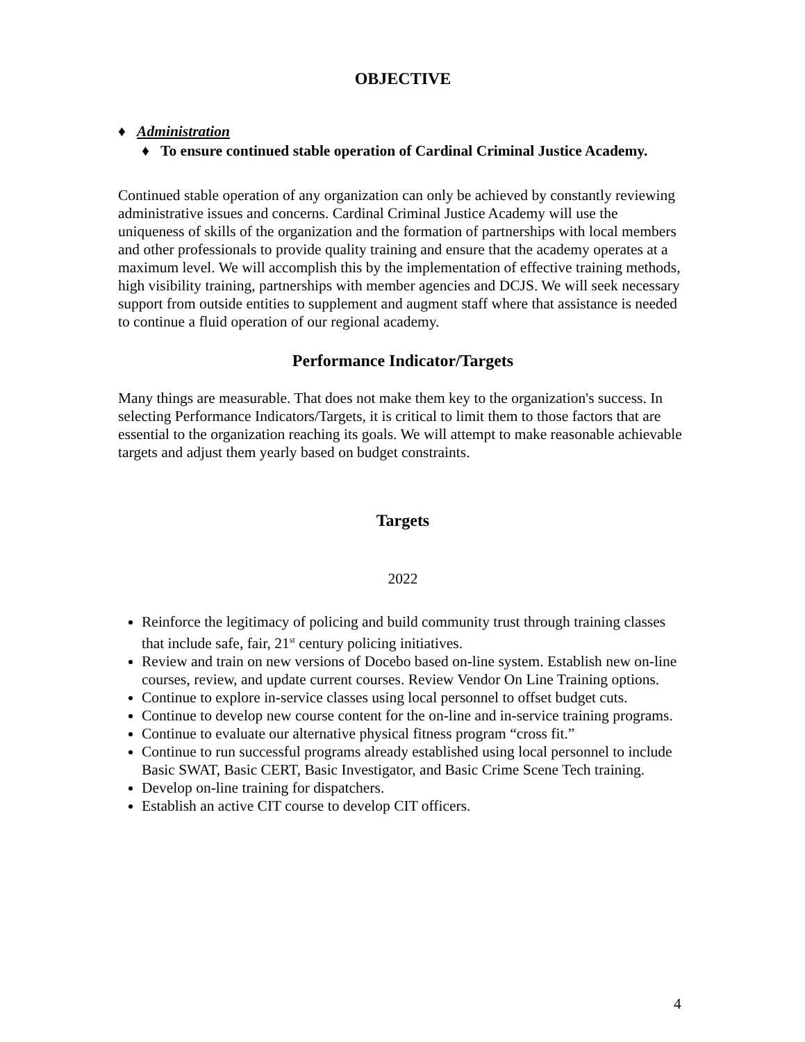OBJECTIVE
♦ Administration
♦ To ensure continued stable operation of Cardinal Criminal Justice Academy.
Continued stable operation of any organization can only be achieved by constantly reviewing administrative issues and concerns. Cardinal Criminal Justice Academy will use the uniqueness of skills of the organization and the formation of partnerships with local members and other professionals to provide quality training and ensure that the academy operates at a maximum level. We will accomplish this by the implementation of effective training methods, high visibility training, partnerships with member agencies and DCJS. We will seek necessary support from outside entities to supplement and augment staff where that assistance is needed to continue a fluid operation of our regional academy.
Performance Indicator/Targets
Many things are measurable. That does not make them key to the organization's success. In selecting Performance Indicators/Targets, it is critical to limit them to those factors that are essential to the organization reaching its goals. We will attempt to make reasonable achievable targets and adjust them yearly based on budget constraints.
Targets
2022
Reinforce the legitimacy of policing and build community trust through training classes that include safe, fair, 21<sup>st</sup> century policing initiatives.
Review and train on new versions of Docebo based on-line system. Establish new on-line courses, review, and update current courses. Review Vendor On Line Training options.
Continue to explore in-service classes using local personnel to offset budget cuts.
Continue to develop new course content for the on-line and in-service training programs.
Continue to evaluate our alternative physical fitness program “cross fit.”
Continue to run successful programs already established using local personnel to include Basic SWAT, Basic CERT, Basic Investigator, and Basic Crime Scene Tech training.
Develop on-line training for dispatchers.
Establish an active CIT course to develop CIT officers.
4